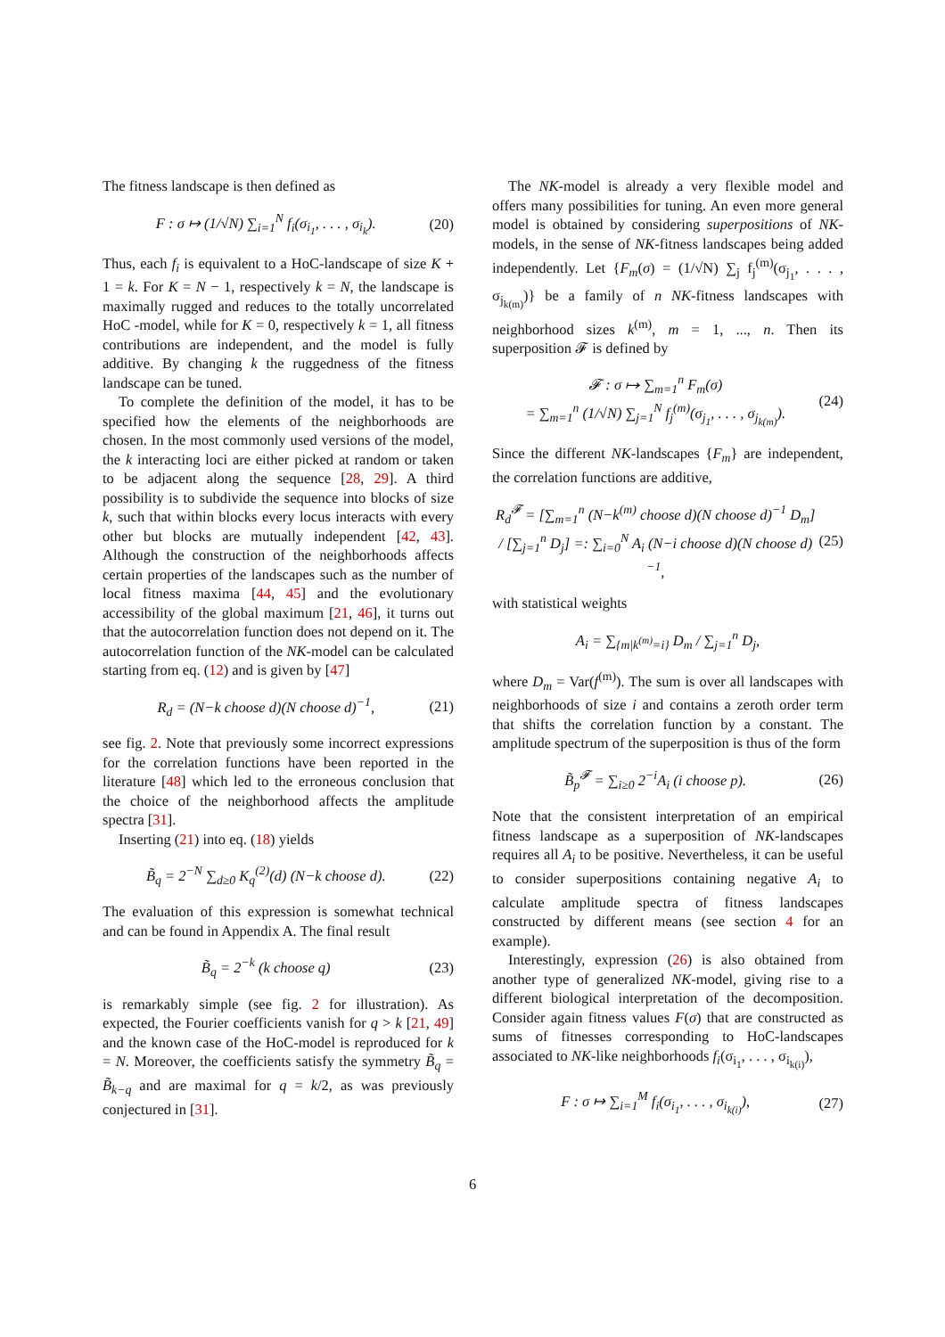The fitness landscape is then defined as
F : σ ↦ (1/√N) ∑<sub>i=1</sub><sup>N</sup> f<sub>i</sub>(σ<sub>i<sub>1</sub></sub>, . . . , σ<sub>i<sub>k</sub></sub>). (20)
Thus, each f<sub>i</sub> is equivalent to a HoC-landscape of size K + 1 = k. For K = N − 1, respectively k = N, the landscape is maximally rugged and reduces to the totally uncorrelated HoC -model, while for K = 0, respectively k = 1, all fitness contributions are independent, and the model is fully additive. By changing k the ruggedness of the fitness landscape can be tuned.
To complete the definition of the model, it has to be specified how the elements of the neighborhoods are chosen. In the most commonly used versions of the model, the k interacting loci are either picked at random or taken to be adjacent along the sequence [28, 29]. A third possibility is to subdivide the sequence into blocks of size k, such that within blocks every locus interacts with every other but blocks are mutually independent [42, 43]. Although the construction of the neighborhoods affects certain properties of the landscapes such as the number of local fitness maxima [44, 45] and the evolutionary accessibility of the global maximum [21, 46], it turns out that the autocorrelation function does not depend on it. The autocorrelation function of the NK-model can be calculated starting from eq. (12) and is given by [47]
R<sub>d</sub> = (N−k choose d)(N choose d)<sup>−1</sup>, (21)
see fig. 2. Note that previously some incorrect expressions for the correlation functions have been reported in the literature [48] which led to the erroneous conclusion that the choice of the neighborhood affects the amplitude spectra [31].
Inserting (21) into eq. (18) yields
B̃<sub>q</sub> = 2<sup>−N</sup> ∑<sub>d≥0</sub> K<sub>q</sub><sup>(2)</sup>(d) (N−k choose d). (22)
The evaluation of this expression is somewhat technical and can be found in Appendix A. The final result
B̃<sub>q</sub> = 2<sup>−k</sup> (k choose q) (23)
is remarkably simple (see fig. 2 for illustration). As expected, the Fourier coefficients vanish for q > k [21, 49] and the known case of the HoC-model is reproduced for k = N. Moreover, the coefficients satisfy the symmetry B̃<sub>q</sub> = B̃<sub>k−q</sub> and are maximal for q = k/2, as was previously conjectured in [31].
The NK-model is already a very flexible model and offers many possibilities for tuning. An even more general model is obtained by considering superpositions of NK-models, in the sense of NK-fitness landscapes being added independently. Let {F<sub>m</sub>(σ) = (1/√N) ∑<sub>j</sub> f<sub>j</sub><sup>(m)</sup>(σ<sub>j<sub>1</sub></sub>, . . . , σ<sub>j<sub>k(m)</sub></sub>)} be a family of n NK-fitness landscapes with neighborhood sizes k<sup>(m)</sup>, m = 1, ..., n. Then its superposition 𝓕 is defined by
𝓕 : σ ↦ ∑<sub>m=1</sub><sup>n</sup> F<sub>m</sub>(σ)
= ∑<sub>m=1</sub><sup>n</sup> (1/√N) ∑<sub>j=1</sub><sup>N</sup> f<sub>j</sub><sup>(m)</sup>(σ<sub>j<sub>1</sub></sub>, . . . , σ<sub>j<sub>k(m)</sub></sub>). (24)
Since the different NK-landscapes {F<sub>m</sub>} are independent, the correlation functions are additive,
R<sub>d</sub><sup>𝓕</sup> = [∑<sub>m=1</sub><sup>n</sup> (N−k<sup>(m)</sup> choose d)(N choose d)<sup>−1</sup> D<sub>m</sub>] / [∑<sub>j=1</sub><sup>n</sup> D<sub>j</sub>] =: ∑<sub>i=0</sub><sup>N</sup> A<sub>i</sub> (N−i choose d)(N choose d)<sup>−1</sup>, (25)
with statistical weights
A<sub>i</sub> = ∑<sub>{m|k<sup>(m)</sup>=i}</sub> D<sub>m</sub> / ∑<sub>j=1</sub><sup>n</sup> D<sub>j</sub>,
where D<sub>m</sub> = Var(f<sup>(m)</sup>). The sum is over all landscapes with neighborhoods of size i and contains a zeroth order term that shifts the correlation function by a constant. The amplitude spectrum of the superposition is thus of the form
B̃<sub>p</sub><sup>𝓕</sup> = ∑<sub>i≥0</sub> 2<sup>−i</sup>A<sub>i</sub> (i choose p). (26)
Note that the consistent interpretation of an empirical fitness landscape as a superposition of NK-landscapes requires all A<sub>i</sub> to be positive. Nevertheless, it can be useful to consider superpositions containing negative A<sub>i</sub> to calculate amplitude spectra of fitness landscapes constructed by different means (see section 4 for an example).
Interestingly, expression (26) is also obtained from another type of generalized NK-model, giving rise to a different biological interpretation of the decomposition. Consider again fitness values F(σ) that are constructed as sums of fitnesses corresponding to HoC-landscapes associated to NK-like neighborhoods f<sub>i</sub>(σ<sub>i<sub>1</sub></sub>, . . . , σ<sub>i<sub>k(i)</sub></sub>),
F : σ ↦ ∑<sub>i=1</sub><sup>M</sup> f<sub>i</sub>(σ<sub>i<sub>1</sub></sub>, . . . , σ<sub>i<sub>k(i)</sub></sub>), (27)
6